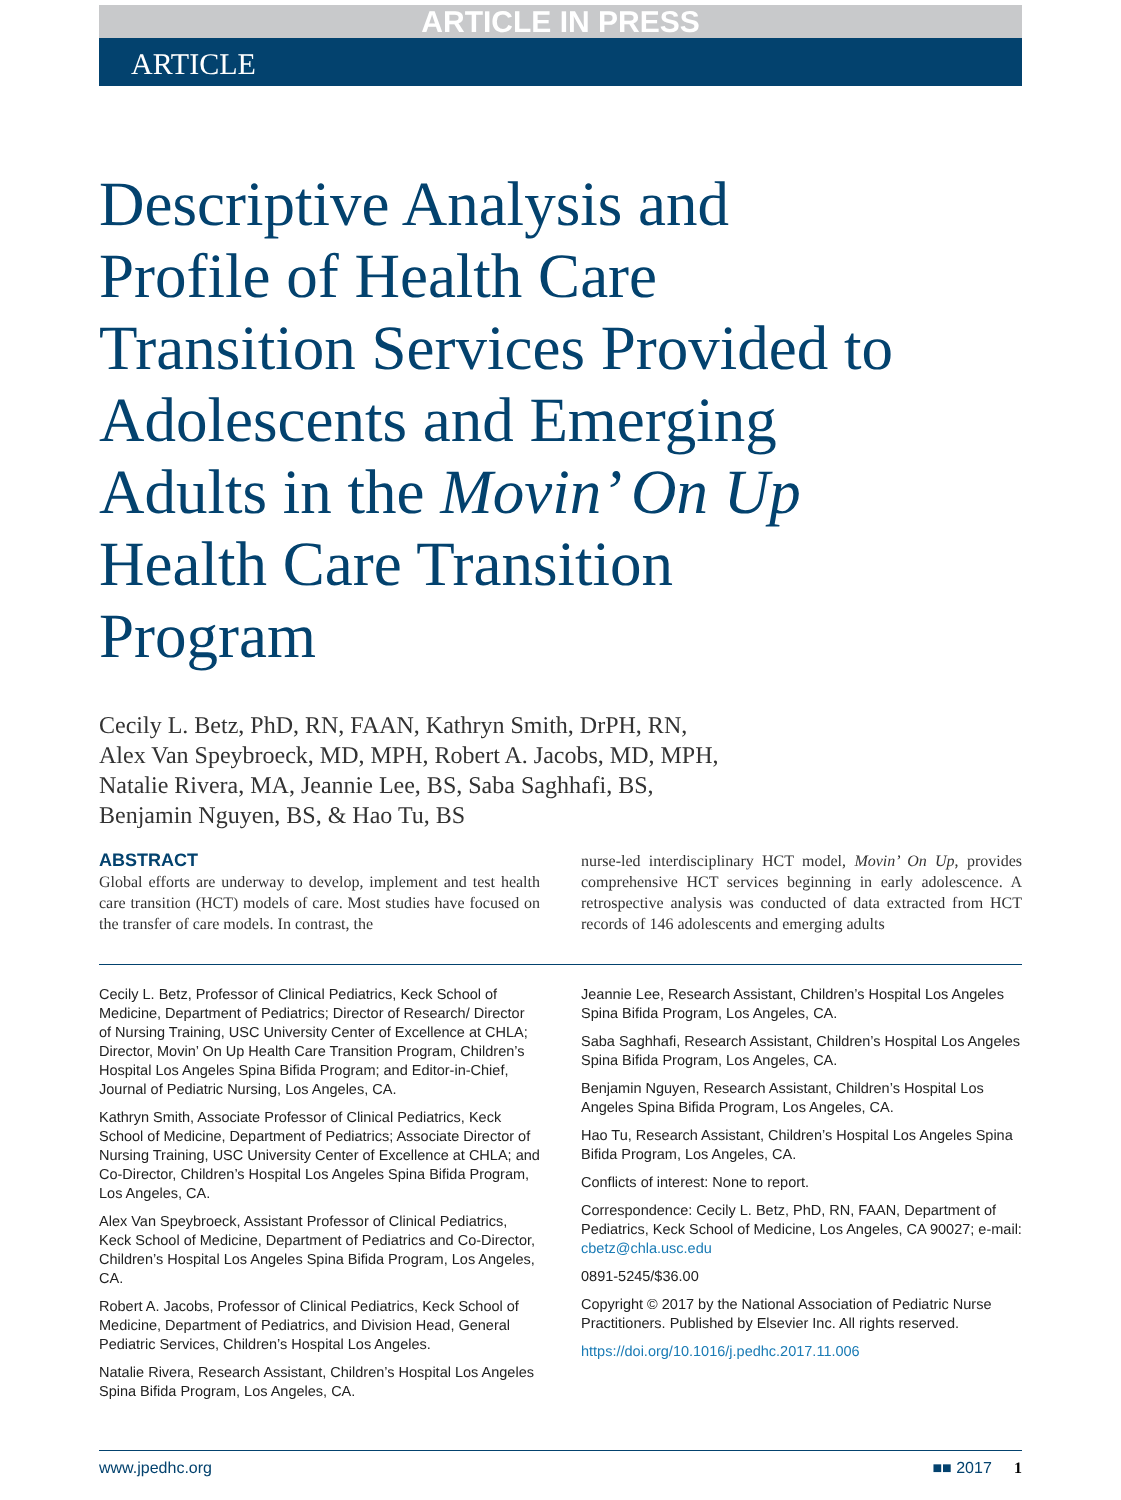ARTICLE IN PRESS
ARTICLE
Descriptive Analysis and Profile of Health Care Transition Services Provided to Adolescents and Emerging Adults in the Movin’ On Up Health Care Transition Program
Cecily L. Betz, PhD, RN, FAAN, Kathryn Smith, DrPH, RN,
Alex Van Speybroeck, MD, MPH, Robert A. Jacobs, MD, MPH,
Natalie Rivera, MA, Jeannie Lee, BS, Saba Saghhafi, BS,
Benjamin Nguyen, BS, & Hao Tu, BS
ABSTRACT
Global efforts are underway to develop, implement and test health care transition (HCT) models of care. Most studies have focused on the transfer of care models. In contrast, the
nurse-led interdisciplinary HCT model, Movin’ On Up, provides comprehensive HCT services beginning in early adolescence. A retrospective analysis was conducted of data extracted from HCT records of 146 adolescents and emerging adults
Cecily L. Betz, Professor of Clinical Pediatrics, Keck School of Medicine, Department of Pediatrics; Director of Research/ Director of Nursing Training, USC University Center of Excellence at CHLA; Director, Movin’ On Up Health Care Transition Program, Children’s Hospital Los Angeles Spina Bifida Program; and Editor-in-Chief, Journal of Pediatric Nursing, Los Angeles, CA.
Kathryn Smith, Associate Professor of Clinical Pediatrics, Keck School of Medicine, Department of Pediatrics; Associate Director of Nursing Training, USC University Center of Excellence at CHLA; and Co-Director, Children’s Hospital Los Angeles Spina Bifida Program, Los Angeles, CA.
Alex Van Speybroeck, Assistant Professor of Clinical Pediatrics, Keck School of Medicine, Department of Pediatrics and Co-Director, Children’s Hospital Los Angeles Spina Bifida Program, Los Angeles, CA.
Robert A. Jacobs, Professor of Clinical Pediatrics, Keck School of Medicine, Department of Pediatrics, and Division Head, General Pediatric Services, Children’s Hospital Los Angeles.
Natalie Rivera, Research Assistant, Children’s Hospital Los Angeles Spina Bifida Program, Los Angeles, CA.
Jeannie Lee, Research Assistant, Children’s Hospital Los Angeles Spina Bifida Program, Los Angeles, CA.
Saba Saghhafi, Research Assistant, Children’s Hospital Los Angeles Spina Bifida Program, Los Angeles, CA.
Benjamin Nguyen, Research Assistant, Children’s Hospital Los Angeles Spina Bifida Program, Los Angeles, CA.
Hao Tu, Research Assistant, Children’s Hospital Los Angeles Spina Bifida Program, Los Angeles, CA.
Conflicts of interest: None to report.
Correspondence: Cecily L. Betz, PhD, RN, FAAN, Department of Pediatrics, Keck School of Medicine, Los Angeles, CA 90027; e-mail: cbetz@chla.usc.edu
0891-5245/$36.00
Copyright © 2017 by the National Association of Pediatric Nurse Practitioners. Published by Elsevier Inc. All rights reserved.
https://doi.org/10.1016/j.pedhc.2017.11.006
www.jpedhc.org ■■ 2017 1